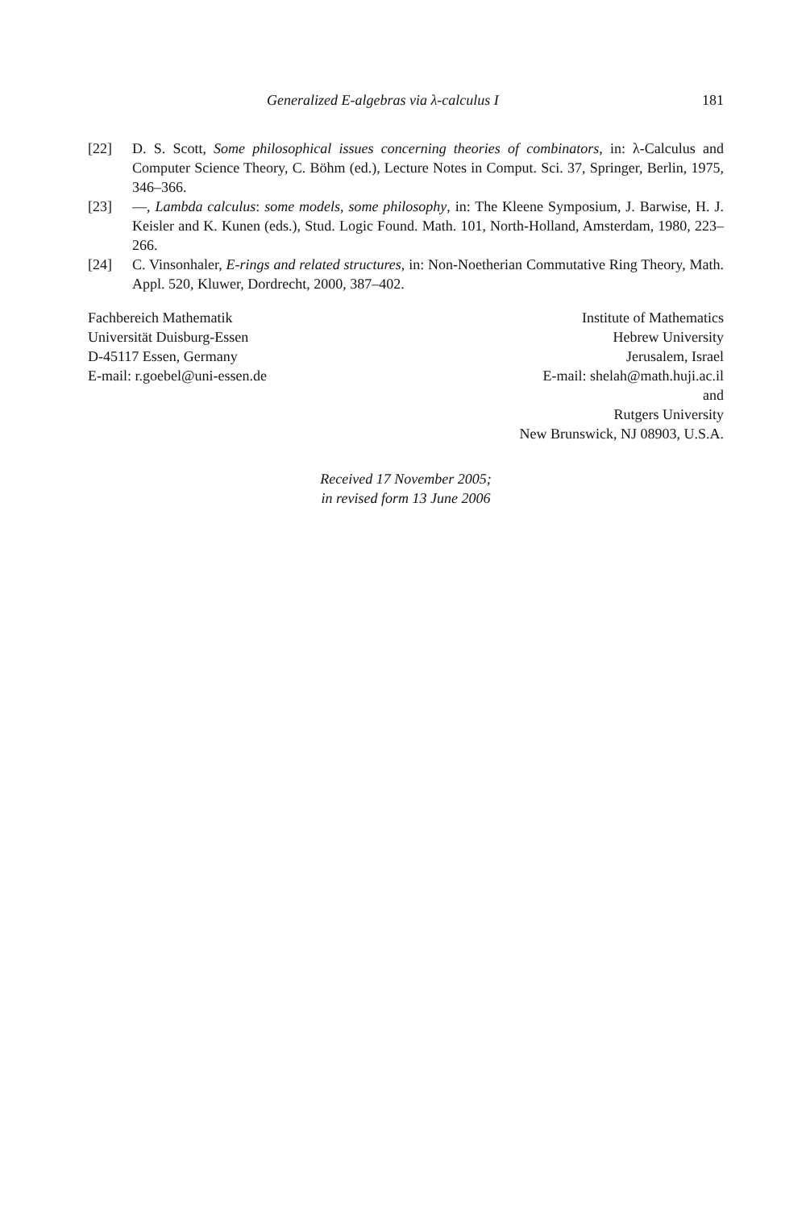Generalized E-algebras via λ-calculus I 181
[22] D. S. Scott, Some philosophical issues concerning theories of combinators, in: λ-Calculus and Computer Science Theory, C. Böhm (ed.), Lecture Notes in Comput. Sci. 37, Springer, Berlin, 1975, 346–366.
[23] —, Lambda calculus: some models, some philosophy, in: The Kleene Symposium, J. Barwise, H. J. Keisler and K. Kunen (eds.), Stud. Logic Found. Math. 101, North-Holland, Amsterdam, 1980, 223–266.
[24] C. Vinsonhaler, E-rings and related structures, in: Non-Noetherian Commutative Ring Theory, Math. Appl. 520, Kluwer, Dordrecht, 2000, 387–402.
Fachbereich Mathematik
Universität Duisburg-Essen
D-45117 Essen, Germany
E-mail: r.goebel@uni-essen.de
Institute of Mathematics
Hebrew University
Jerusalem, Israel
E-mail: shelah@math.huji.ac.il
and
Rutgers University
New Brunswick, NJ 08903, U.S.A.
Received 17 November 2005;
in revised form 13 June 2006